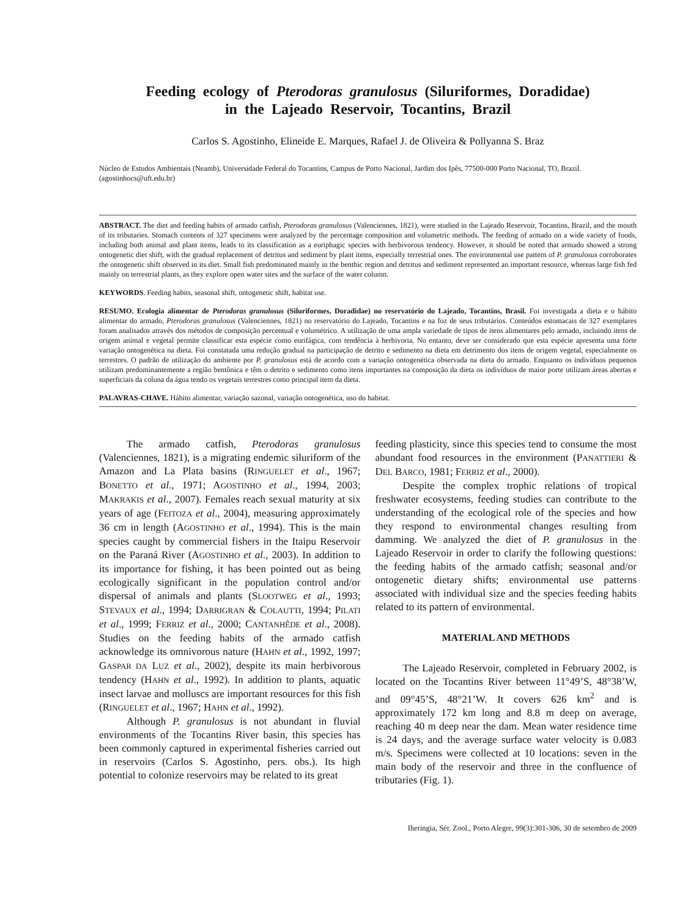Feeding ecology of Pterodoras granulosus (Siluriformes, Doradidae)
in the Lajeado Reservoir, Tocantins, Brazil
Carlos S. Agostinho, Elineide E. Marques, Rafael J. de Oliveira & Pollyanna S. Braz
Núcleo de Estudos Ambientais (Neamb), Universidade Federal do Tocantins, Campus de Porto Nacional, Jardim dos Ipês, 77500-000 Porto Nacional, TO, Brazil. (agostinhocs@uft.edu.br)
ABSTRACT. The diet and feeding habits of armado catfish, Pterodoras granulosus (Valenciennes, 1821), were studied in the Lajeado Reservoir, Tocantins, Brazil, and the mouth of its tributaries. Stomach contents of 327 specimens were analyzed by the percentage composition and volumetric methods. The feeding of armado on a wide variety of foods, including both animal and plant items, leads to its classification as a euriphagic species with herbivorous tendency. However, it should be noted that armado showed a strong ontogenetic diet shift, with the gradual replacement of detritus and sediment by plant items, especially terrestrial ones. The environmental use pattern of P. granulosus corroborates the ontogenetic shift observed in its diet. Small fish predominated mainly in the benthic region and detritus and sediment represented an important resource, whereas large fish fed mainly on terrestrial plants, as they explore open water sites and the surface of the water column.
KEYWORDS. Feeding habits, seasonal shift, ontogenetic shift, habitat use.
RESUMO. Ecologia alimentar de Pterodoras granulosus (Siluriformes, Doradidae) no reservatório do Lajeado, Tocantins, Brasil. Foi investigada a dieta e o hábito alimentar do armado, Pterodoras granulosus (Valenciennes, 1821) no reservatório do Lajeado, Tocantins e na foz de seus tributários. Conteúdos estomacais de 327 exemplares foram analisados através dos métodos de composição percentual e volumétrico. A utilização de uma ampla variedade de tipos de itens alimentares pelo armado, incluindo itens de origem animal e vegetal permite classificar esta espécie como eurifágica, com tendência à herbivoria. No entanto, deve ser considerado que esta espécie apresenta uma forte variação ontogenética na dieta. Foi constatada uma redução gradual na participação de detrito e sedimento na dieta em detrimento dos itens de origem vegetal, especialmente os terrestres. O padrão de utilização do ambiente por P. granulosus está de acordo com a variação ontogenética observada na dieta do armado. Enquanto os indivíduos pequenos utilizam predominantemente a região bentônica e têm o detrito e sedimento como itens importantes na composição da dieta os indivíduos de maior porte utilizam áreas abertas e superficiais da coluna da água tendo os vegetais terrestres como principal item da dieta.
PALAVRAS-CHAVE. Hábito alimentar, variação sazonal, variação ontogenética, uso do habitat.
The armado catfish, Pterodoras granulosus (Valenciennes, 1821), is a migrating endemic siluriform of the Amazon and La Plata basins (RINGUELET et al., 1967; BONETTO et al., 1971; AGOSTINHO et al., 1994, 2003; MAKRAKIS et al., 2007). Females reach sexual maturity at six years of age (FEITOZA et al., 2004), measuring approximately 36 cm in length (AGOSTINHO et al., 1994). This is the main species caught by commercial fishers in the Itaipu Reservoir on the Paraná River (AGOSTINHO et al., 2003). In addition to its importance for fishing, it has been pointed out as being ecologically significant in the population control and/or dispersal of animals and plants (SLOOTWEG et al., 1993; STEVAUX et al., 1994; DARRIGRAN & COLAUTTI, 1994; PILATI et al., 1999; FERRIZ et al., 2000; CANTANHÊDE et al., 2008). Studies on the feeding habits of the armado catfish acknowledge its omnivorous nature (HAHN et al., 1992, 1997; GASPAR DA LUZ et al., 2002), despite its main herbivorous tendency (HAHN et al., 1992). In addition to plants, aquatic insect larvae and molluscs are important resources for this fish (RINGUELET et al., 1967; HAHN et al., 1992).
Although P. granulosus is not abundant in fluvial environments of the Tocantins River basin, this species has been commonly captured in experimental fisheries carried out in reservoirs (Carlos S. Agostinho, pers. obs.). Its high potential to colonize reservoirs may be related to its great
feeding plasticity, since this species tend to consume the most abundant food resources in the environment (PANATTIERI & DEL BARCO, 1981; FERRIZ et al., 2000).
Despite the complex trophic relations of tropical freshwater ecosystems, feeding studies can contribute to the understanding of the ecological role of the species and how they respond to environmental changes resulting from damming. We analyzed the diet of P. granulosus in the Lajeado Reservoir in order to clarify the following questions: the feeding habits of the armado catfish; seasonal and/or ontogenetic dietary shifts; environmental use patterns associated with individual size and the species feeding habits related to its pattern of environmental.
MATERIAL AND METHODS
The Lajeado Reservoir, completed in February 2002, is located on the Tocantins River between 11°49’S, 48°38’W, and 09°45’S, 48°21’W. It covers 626 km<sup>2</sup> and is approximately 172 km long and 8.8 m deep on average, reaching 40 m deep near the dam. Mean water residence time is 24 days, and the average surface water velocity is 0.083 m/s. Specimens were collected at 10 locations: seven in the main body of the reservoir and three in the confluence of tributaries (Fig. 1).
Iheringia, Sér. Zool., Porto Alegre, 99(3):301-306, 30 de setembro de 2009